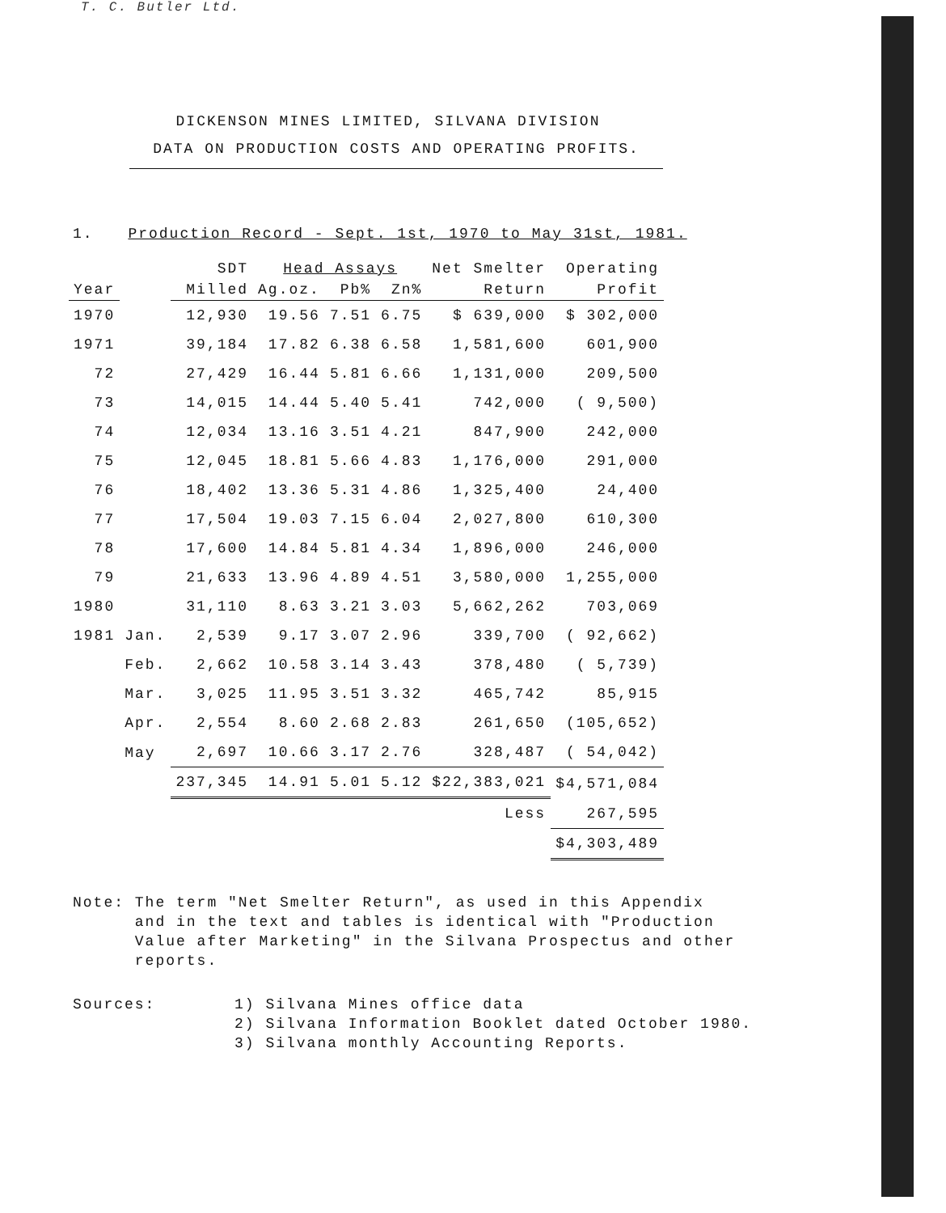T. C. Butler Ltd.
DICKENSON MINES LIMITED, SILVANA DIVISION
DATA ON PRODUCTION COSTS AND OPERATING PROFITS.
1. Production Record - Sept. 1st, 1970 to May 31st, 1981.
| | | SDT | Head Assays | | | Net Smelter | Operating |
| --- | --- | --- | --- | --- | --- | --- | --- |
| Year | | Milled | Ag.oz. | Pb% | Zn% | Return | Profit |
| 1970 | | 12,930 | 19.56 | 7.51 | 6.75 | $ 639,000 | $ 302,000 |
| 1971 | | 39,184 | 17.82 | 6.38 | 6.58 | 1,581,600 | 601,900 |
| 72 | | 27,429 | 16.44 | 5.81 | 6.66 | 1,131,000 | 209,500 |
| 73 | | 14,015 | 14.44 | 5.40 | 5.41 | 742,000 | ( 9,500) |
| 74 | | 12,034 | 13.16 | 3.51 | 4.21 | 847,900 | 242,000 |
| 75 | | 12,045 | 18.81 | 5.66 | 4.83 | 1,176,000 | 291,000 |
| 76 | | 18,402 | 13.36 | 5.31 | 4.86 | 1,325,400 | 24,400 |
| 77 | | 17,504 | 19.03 | 7.15 | 6.04 | 2,027,800 | 610,300 |
| 78 | | 17,600 | 14.84 | 5.81 | 4.34 | 1,896,000 | 246,000 |
| 79 | | 21,633 | 13.96 | 4.89 | 4.51 | 3,580,000 | 1,255,000 |
| 1980 | | 31,110 | 8.63 | 3.21 | 3.03 | 5,662,262 | 703,069 |
| 1981 | Jan. | 2,539 | 9.17 | 3.07 | 2.96 | 339,700 | ( 92,662) |
| | Feb. | 2,662 | 10.58 | 3.14 | 3.43 | 378,480 | ( 5,739) |
| | Mar. | 3,025 | 11.95 | 3.51 | 3.32 | 465,742 | 85,915 |
| | Apr. | 2,554 | 8.60 | 2.68 | 2.83 | 261,650 | (105,652) |
| | May | 2,697 | 10.66 | 3.17 | 2.76 | 328,487 | ( 54,042) |
| | | 237,345 | 14.91 | 5.01 | 5.12 | $22,383,021 | $4,571,084 |
| | | | | | | Less | 267,595 |
| | | | | | | | $4,303,489 |
Note: The term "Net Smelter Return", as used in this Appendix
and in the text and tables is identical with "Production
Value after Marketing" in the Silvana Prospectus and other
reports.
Sources: 1) Silvana Mines office data
2) Silvana Information Booklet dated October 1980.
3) Silvana monthly Accounting Reports.